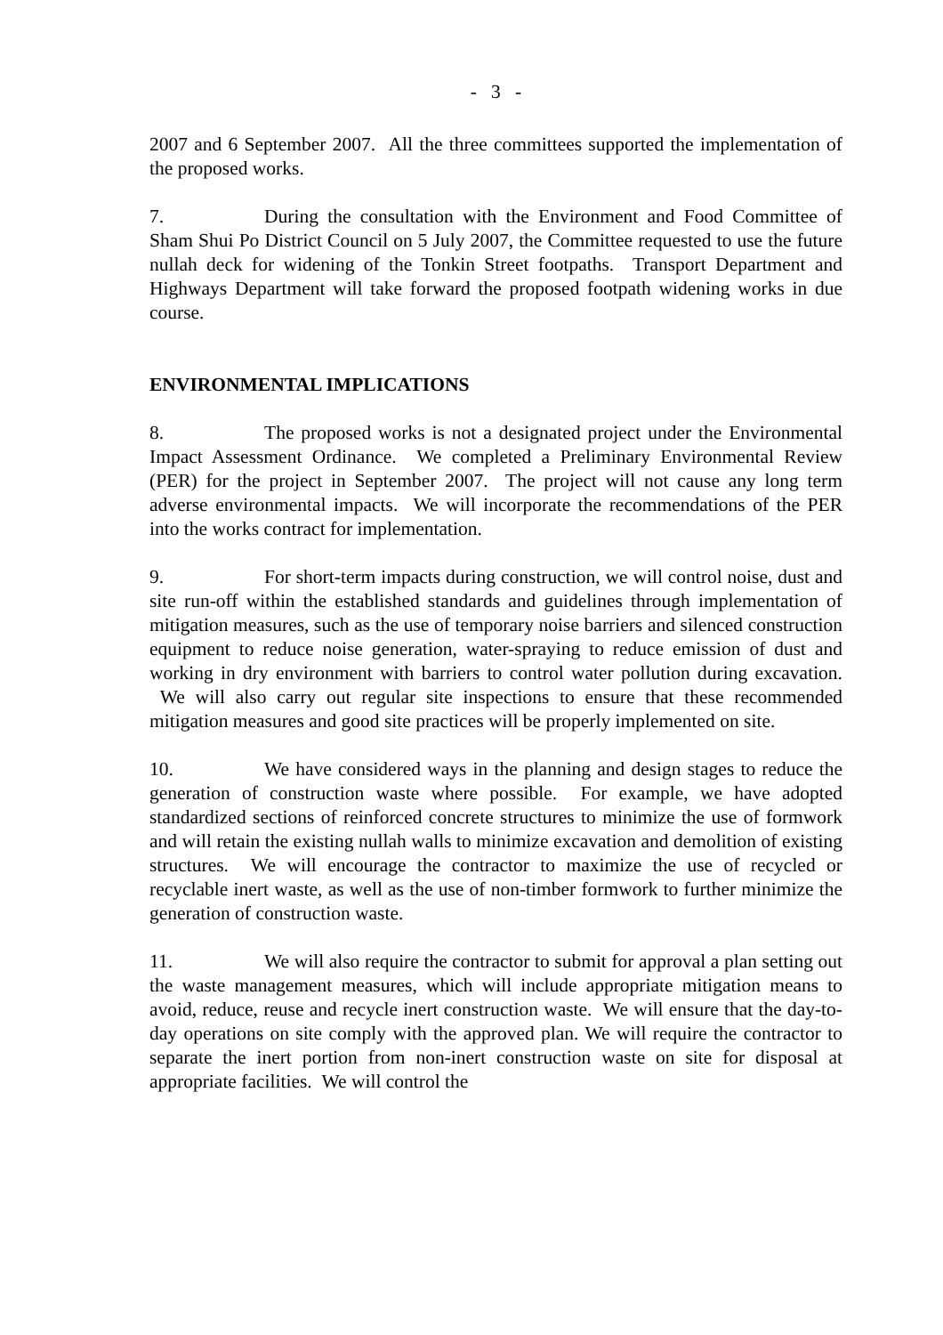- 3 -
2007 and 6 September 2007. All the three committees supported the implementation of the proposed works.
7. During the consultation with the Environment and Food Committee of Sham Shui Po District Council on 5 July 2007, the Committee requested to use the future nullah deck for widening of the Tonkin Street footpaths. Transport Department and Highways Department will take forward the proposed footpath widening works in due course.
ENVIRONMENTAL IMPLICATIONS
8. The proposed works is not a designated project under the Environmental Impact Assessment Ordinance. We completed a Preliminary Environmental Review (PER) for the project in September 2007. The project will not cause any long term adverse environmental impacts. We will incorporate the recommendations of the PER into the works contract for implementation.
9. For short-term impacts during construction, we will control noise, dust and site run-off within the established standards and guidelines through implementation of mitigation measures, such as the use of temporary noise barriers and silenced construction equipment to reduce noise generation, water-spraying to reduce emission of dust and working in dry environment with barriers to control water pollution during excavation. We will also carry out regular site inspections to ensure that these recommended mitigation measures and good site practices will be properly implemented on site.
10. We have considered ways in the planning and design stages to reduce the generation of construction waste where possible. For example, we have adopted standardized sections of reinforced concrete structures to minimize the use of formwork and will retain the existing nullah walls to minimize excavation and demolition of existing structures. We will encourage the contractor to maximize the use of recycled or recyclable inert waste, as well as the use of non-timber formwork to further minimize the generation of construction waste.
11. We will also require the contractor to submit for approval a plan setting out the waste management measures, which will include appropriate mitigation means to avoid, reduce, reuse and recycle inert construction waste. We will ensure that the day-to-day operations on site comply with the approved plan. We will require the contractor to separate the inert portion from non-inert construction waste on site for disposal at appropriate facilities. We will control the